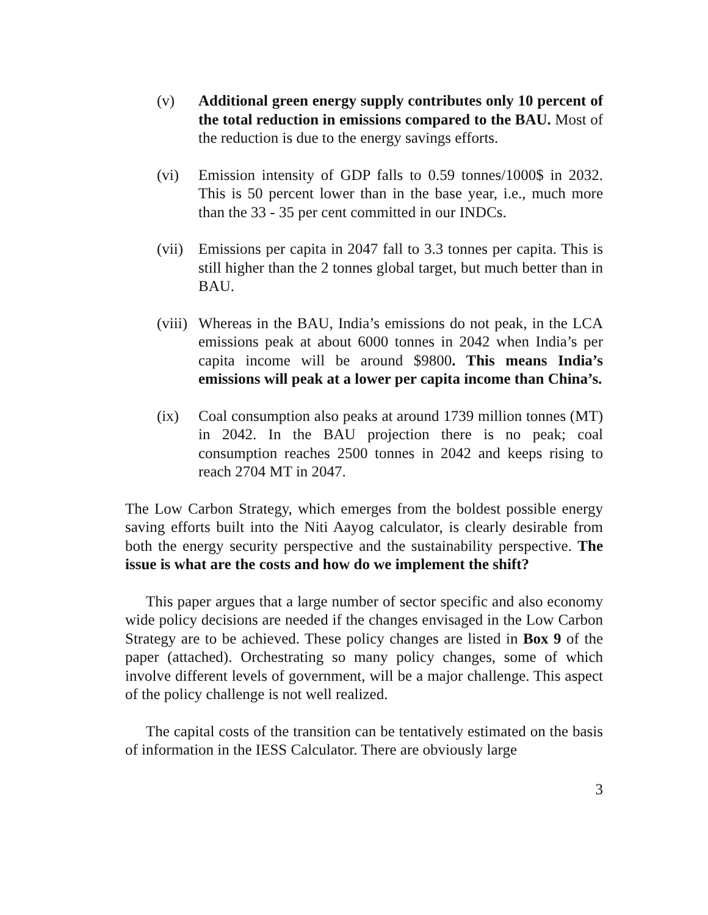(v) Additional green energy supply contributes only 10 percent of the total reduction in emissions compared to the BAU. Most of the reduction is due to the energy savings efforts.
(vi) Emission intensity of GDP falls to 0.59 tonnes/1000$ in 2032. This is 50 percent lower than in the base year, i.e., much more than the 33 - 35 per cent committed in our INDCs.
(vii)
Emissions per capita in 2047 fall to 3.3 tonnes per capita. This is still higher than the 2 tonnes global target, but much better than in BAU.
(viii)
Whereas in the BAU, India’s emissions do not peak, in the LCA emissions peak at about 6000 tonnes in 2042 when India’s per capita income will be around $9800. This means India’s emissions will peak at a lower per capita income than China’s.
(ix) Coal consumption also peaks at around 1739 million tonnes (MT) in 2042. In the BAU projection there is no peak; coal consumption reaches 2500 tonnes in 2042 and keeps rising to reach 2704 MT in 2047.
The Low Carbon Strategy, which emerges from the boldest possible energy saving efforts built into the Niti Aayog calculator, is clearly desirable from both the energy security perspective and the sustainability perspective. The issue is what are the costs and how do we implement the shift?
This paper argues that a large number of sector specific and also economy wide policy decisions are needed if the changes envisaged in the Low Carbon Strategy are to be achieved. These policy changes are listed in Box 9 of the paper (attached). Orchestrating so many policy changes, some of which involve different levels of government, will be a major challenge. This aspect of the policy challenge is not well realized.
The capital costs of the transition can be tentatively estimated on the basis of information in the IESS Calculator. There are obviously large
3